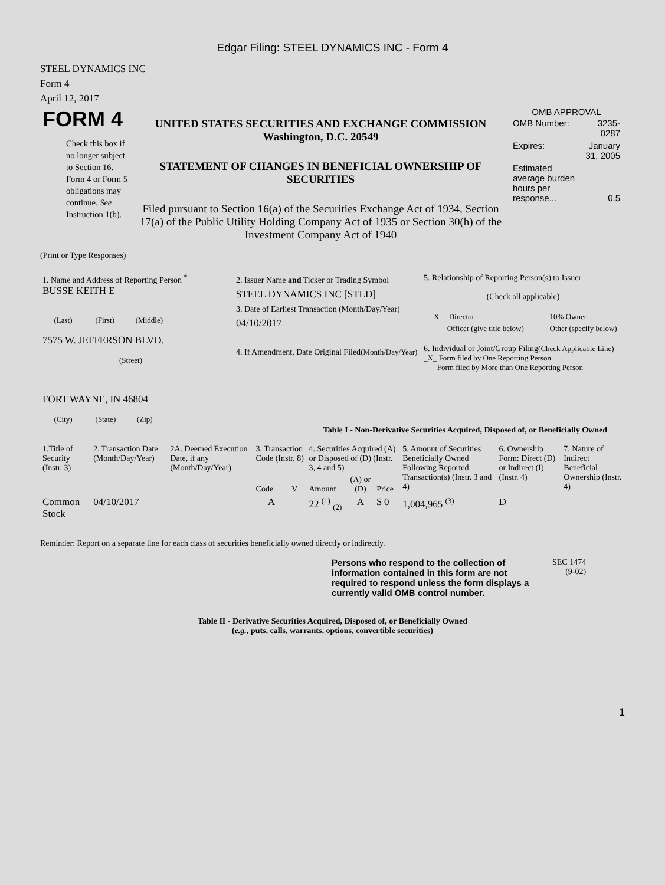Edgar Filing: STEEL DYNAMICS INC - Form 4
STEEL DYNAMICS INC
Form 4
April 12, 2017
| FORM 4 Check this box if no longer subject to Section 16. Form 4 or Form 5 obligations may continue. See Instruction 1(b). | UNITED STATES SECURITIES AND EXCHANGE COMMISSION Washington, D.C. 20549 STATEMENT OF CHANGES IN BENEFICIAL OWNERSHIP OF SECURITIES Filed pursuant to Section 16(a) of the Securities Exchange Act of 1934, Section 17(a) of the Public Utility Holding Company Act of 1935 or Section 30(h) of the Investment Company Act of 1940 | OMB APPROVAL / OMB Number: / 3235-0287 / / Expires: / January 31, 2005 / / Estimated average burden hours per response... / 0.5 / |
(Print or Type Responses)
| 1. Name and Address of Reporting Person <sup>*</sup> BUSSE KEITH E (Last) (First) (Middle) 7575 W. JEFFERSON BLVD. (Street) FORT WAYNE, IN 46804 (City) (State) (Zip) | 2. Issuer Name and Ticker or Trading Symbol STEEL DYNAMICS INC [STLD] 3. Date of Earliest Transaction (Month/Day/Year) 04/10/2017 4. If Amendment, Date Original Filed (Month/Day/Year) | 5. Relationship of Reporting Person(s) to Issuer (Check all applicable) / __X__ Director / _____ 10% Owner / / _____ Officer (give title below) / _____ Other (specify below) / 6. Individual or Joint/Group Filing (Check Applicable Line) _X_ Form filed by One Reporting Person ___ Form filed by More than One Reporting Person |
Table I - Non-Derivative Securities Acquired, Disposed of, or Beneficially Owned
| 1.Title of Security (Instr. 3) | 2. Transaction Date (Month/Day/Year) | 2A. Deemed Execution Date, if any (Month/Day/Year) | 3. Transaction Code (Instr. 8) | | 4. Securities Acquired (A) or Disposed of (D) (Instr. 3, 4 and 5) | | | 5. Amount of Securities Beneficially Owned Following Reported Transaction(s) (Instr. 3 and 4) | 6. Ownership Form: Direct (D) or Indirect (I) (Instr. 4) | 7. Nature of Indirect Beneficial Ownership (Instr. 4) |
| --- | --- | --- | --- | --- | --- | --- | --- | --- | --- | --- |
| | | | Code | V | Amount | (A) or (D) | Price | | | |
| Common Stock | 04/10/2017 | | A | | 22 <sup>(1)</sup> <sub>(2)</sub> | A | $ 0 | 1,004,965 <sup>(3)</sup> | D | |
Reminder: Report on a separate line for each class of securities beneficially owned directly or indirectly.
| Persons who respond to the collection of information contained in this form are not required to respond unless the form displays a currently valid OMB control number. | SEC 1474 (9-02) |
Table II - Derivative Securities Acquired, Disposed of, or Beneficially Owned
(e.g., puts, calls, warrants, options, convertible securities)
1